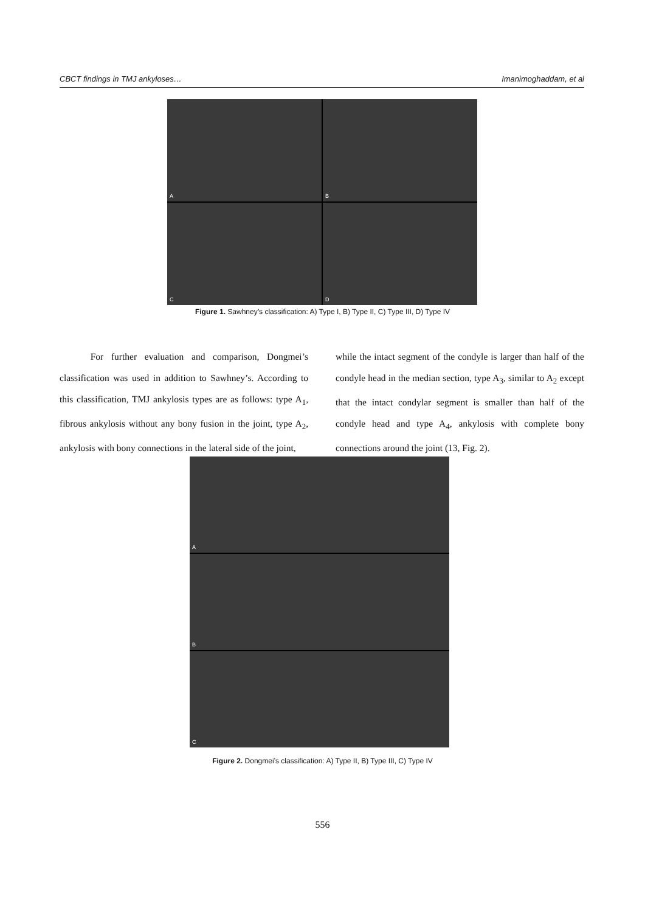CBCT findings in TMJ ankyloses… Imanimoghaddam, et al
A
B
C
D
Figure 1. Sawhney’s classification: A) Type I, B) Type II, C) Type III, D) Type IV
For further evaluation and comparison, Dongmei’s classification was used in addition to Sawhney’s. According to this classification, TMJ ankylosis types are as follows: type A<sub>1</sub>, fibrous ankylosis without any bony fusion in the joint, type A<sub>2</sub>, ankylosis with bony connections in the lateral side of the joint,
while the intact segment of the condyle is larger than half of the condyle head in the median section, type A<sub>3</sub>, similar to A<sub>2</sub> except that the intact condylar segment is smaller than half of the condyle head and type A<sub>4</sub>, ankylosis with complete bony connections around the joint (13, Fig. 2).
A
B
C
Figure 2. Dongmei’s classification: A) Type II, B) Type III, C) Type IV
556